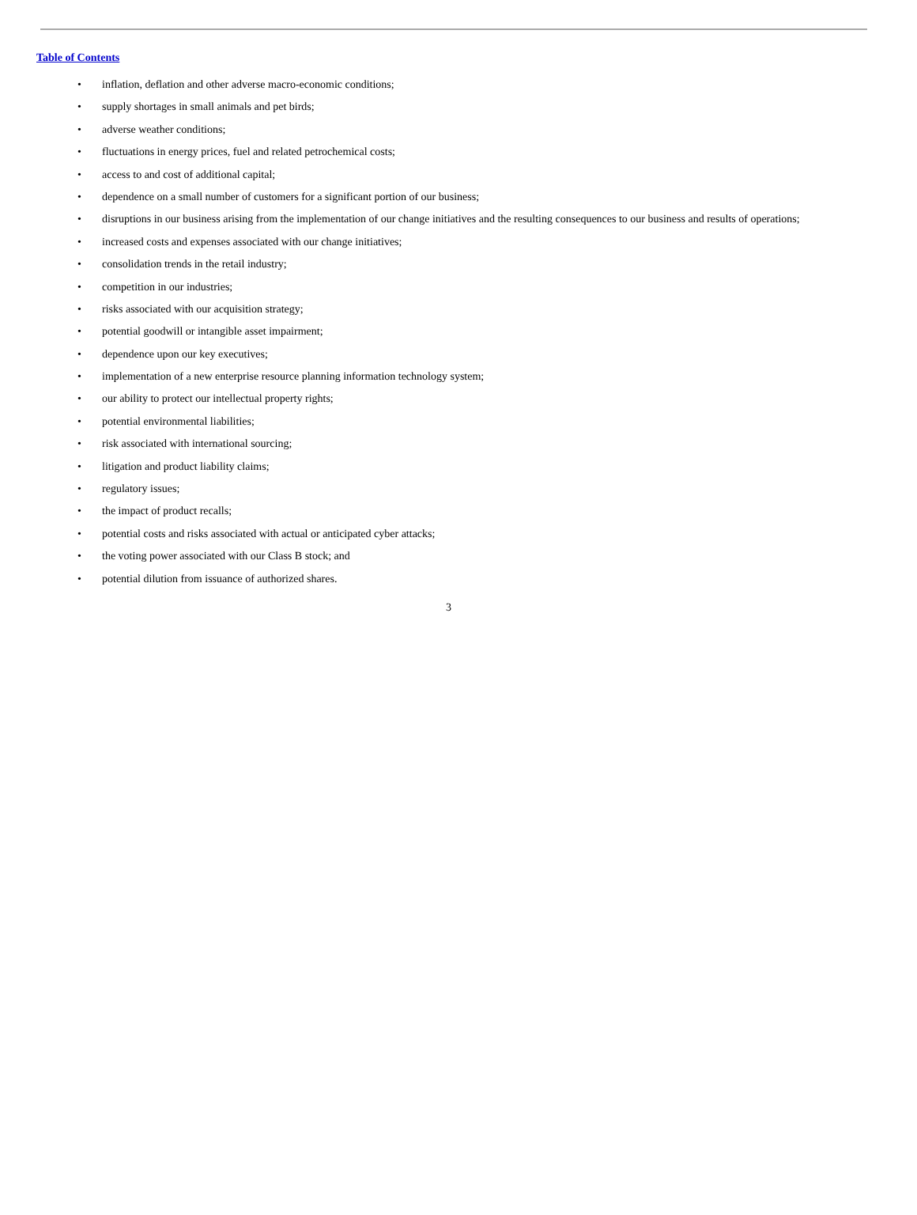Table of Contents
• inflation, deflation and other adverse macro-economic conditions;
• supply shortages in small animals and pet birds;
• adverse weather conditions;
• fluctuations in energy prices, fuel and related petrochemical costs;
• access to and cost of additional capital;
• dependence on a small number of customers for a significant portion of our business;
• disruptions in our business arising from the implementation of our change initiatives and the resulting consequences to our business and results of operations;
• increased costs and expenses associated with our change initiatives;
• consolidation trends in the retail industry;
• competition in our industries;
• risks associated with our acquisition strategy;
• potential goodwill or intangible asset impairment;
• dependence upon our key executives;
• implementation of a new enterprise resource planning information technology system;
• our ability to protect our intellectual property rights;
• potential environmental liabilities;
• risk associated with international sourcing;
• litigation and product liability claims;
• regulatory issues;
• the impact of product recalls;
• potential costs and risks associated with actual or anticipated cyber attacks;
• the voting power associated with our Class B stock; and
• potential dilution from issuance of authorized shares.
3